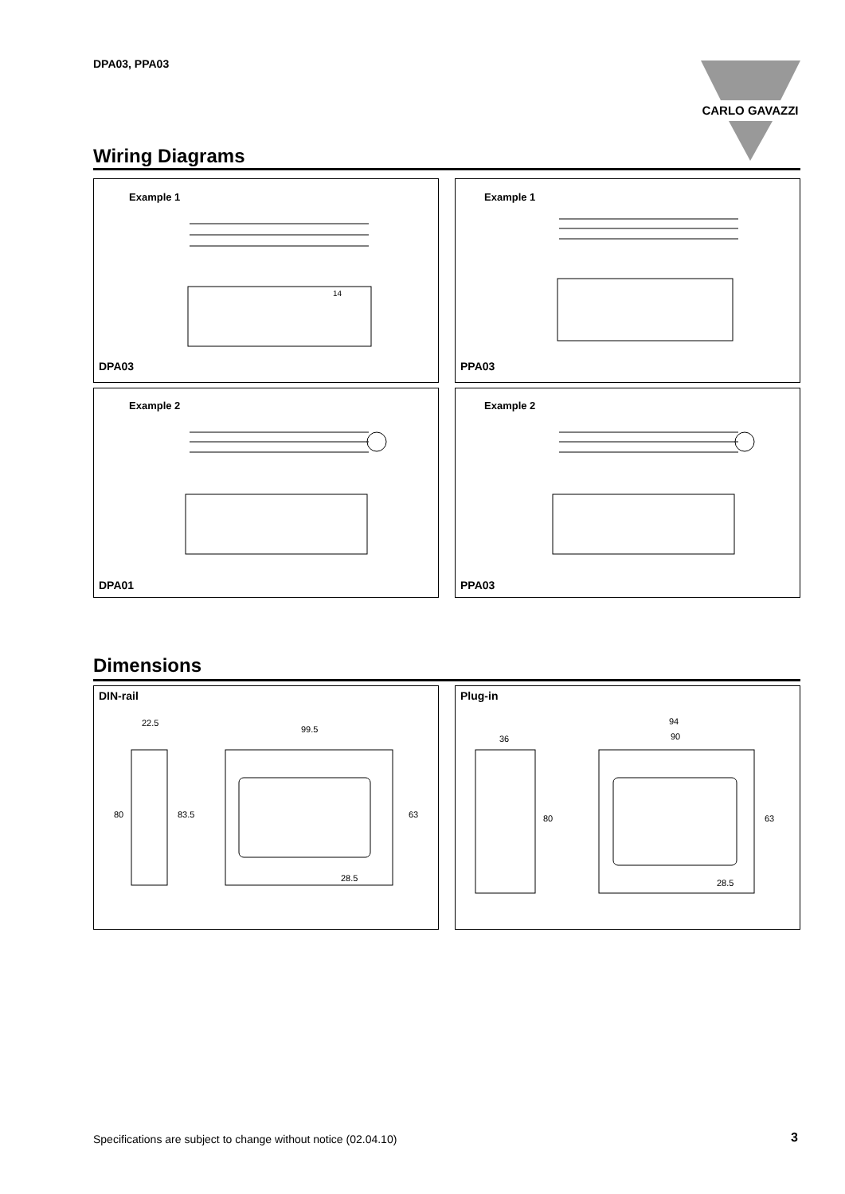DPA03, PPA03
CARLO GAVAZZI
Wiring Diagrams
Example 1
14
DPA03
Example 1
PPA03
Example 2
DPA01
Example 2
PPA03
Dimensions
DIN-rail
22.5
99.5
28.5
80
83.5
63
Plug-in
36
94
90
80
63
28.5
Specifications are subject to change without notice (02.04.10)
3